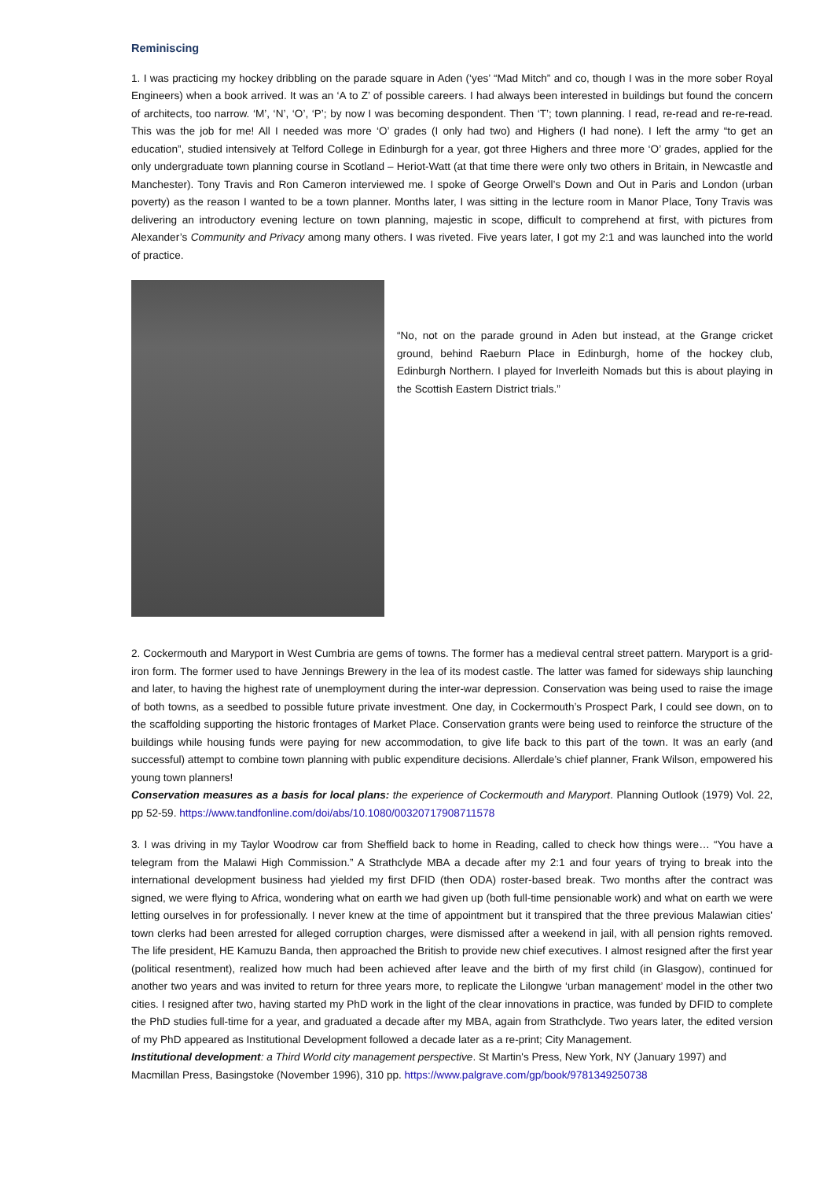Reminiscing
1. I was practicing my hockey dribbling on the parade square in Aden (‘yes’ “Mad Mitch” and co, though I was in the more sober Royal Engineers) when a book arrived. It was an ‘A to Z’ of possible careers. I had always been interested in buildings but found the concern of architects, too narrow. ‘M’, ‘N’, ‘O’, ‘P’; by now I was becoming despondent. Then ‘T’; town planning. I read, re-read and re-re-read. This was the job for me! All I needed was more ‘O’ grades (I only had two) and Highers (I had none). I left the army “to get an education”, studied intensively at Telford College in Edinburgh for a year, got three Highers and three more ‘O’ grades, applied for the only undergraduate town planning course in Scotland – Heriot-Watt (at that time there were only two others in Britain, in Newcastle and Manchester). Tony Travis and Ron Cameron interviewed me. I spoke of George Orwell’s Down and Out in Paris and London (urban poverty) as the reason I wanted to be a town planner. Months later, I was sitting in the lecture room in Manor Place, Tony Travis was delivering an introductory evening lecture on town planning, majestic in scope, difficult to comprehend at first, with pictures from Alexander’s Community and Privacy among many others. I was riveted. Five years later, I got my 2:1 and was launched into the world of practice.
“No, not on the parade ground in Aden but instead, at the Grange cricket ground, behind Raeburn Place in Edinburgh, home of the hockey club, Edinburgh Northern. I played for Inverleith Nomads but this is about playing in the Scottish Eastern District trials.”
2. Cockermouth and Maryport in West Cumbria are gems of towns. The former has a medieval central street pattern. Maryport is a grid-iron form. The former used to have Jennings Brewery in the lea of its modest castle. The latter was famed for sideways ship launching and later, to having the highest rate of unemployment during the inter-war depression. Conservation was being used to raise the image of both towns, as a seedbed to possible future private investment. One day, in Cockermouth’s Prospect Park, I could see down, on to the scaffolding supporting the historic frontages of Market Place. Conservation grants were being used to reinforce the structure of the buildings while housing funds were paying for new accommodation, to give life back to this part of the town. It was an early (and successful) attempt to combine town planning with public expenditure decisions. Allerdale’s chief planner, Frank Wilson, empowered his young town planners!
Conservation measures as a basis for local plans: the experience of Cockermouth and Maryport. Planning Outlook (1979) Vol. 22, pp 52-59. https://www.tandfonline.com/doi/abs/10.1080/00320717908711578
3. I was driving in my Taylor Woodrow car from Sheffield back to home in Reading, called to check how things were… “You have a telegram from the Malawi High Commission.” A Strathclyde MBA a decade after my 2:1 and four years of trying to break into the international development business had yielded my first DFID (then ODA) roster-based break. Two months after the contract was signed, we were flying to Africa, wondering what on earth we had given up (both full-time pensionable work) and what on earth we were letting ourselves in for professionally. I never knew at the time of appointment but it transpired that the three previous Malawian cities’ town clerks had been arrested for alleged corruption charges, were dismissed after a weekend in jail, with all pension rights removed. The life president, HE Kamuzu Banda, then approached the British to provide new chief executives. I almost resigned after the first year (political resentment), realized how much had been achieved after leave and the birth of my first child (in Glasgow), continued for another two years and was invited to return for three years more, to replicate the Lilongwe ‘urban management’ model in the other two cities. I resigned after two, having started my PhD work in the light of the clear innovations in practice, was funded by DFID to complete the PhD studies full-time for a year, and graduated a decade after my MBA, again from Strathclyde. Two years later, the edited version of my PhD appeared as Institutional Development followed a decade later as a re-print; City Management.
Institutional development: a Third World city management perspective. St Martin's Press, New York, NY (January 1997) and Macmillan Press, Basingstoke (November 1996), 310 pp. https://www.palgrave.com/gp/book/9781349250738